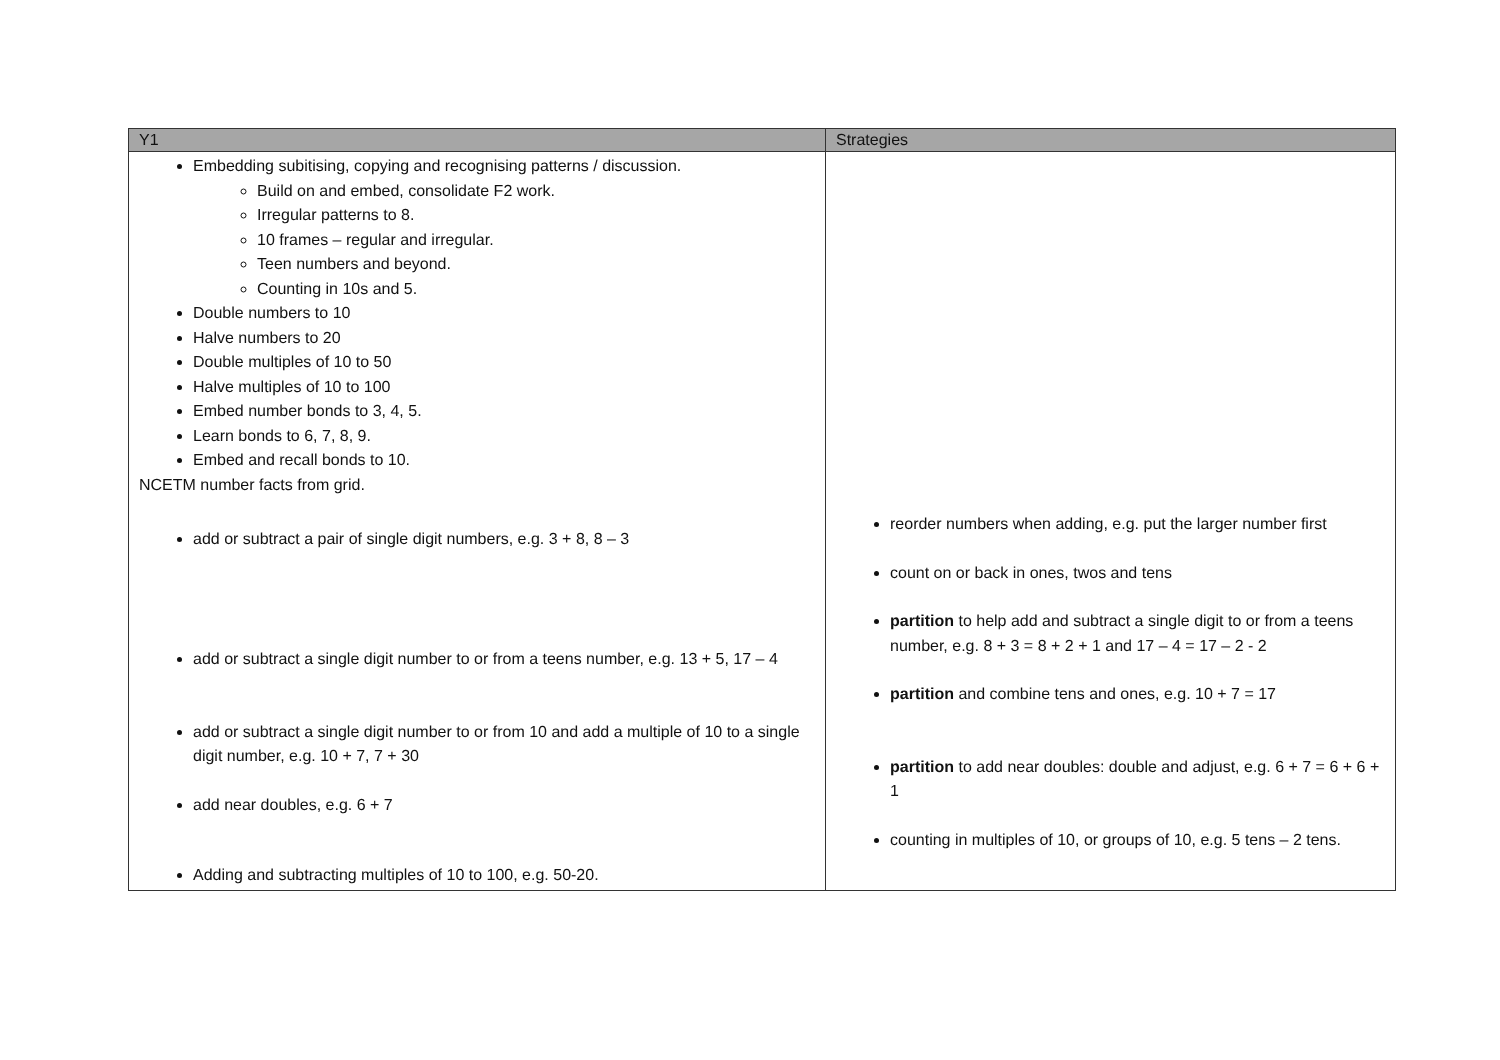| Y1 | Strategies |
| --- | --- |
| Embedding subitising, copying and recognising patterns / discussion. Build on and embed, consolidate F2 work. Irregular patterns to 8. 10 frames – regular and irregular. Teen numbers and beyond. Counting in 10s and 5. Double numbers to 10 Halve numbers to 20 Double multiples of 10 to 50 Halve multiples of 10 to 100 Embed number bonds to 3, 4, 5. Learn bonds to 6, 7, 8, 9. Embed and recall bonds to 10. NCETM number facts from grid. add or subtract a pair of single digit numbers, e.g. 3 + 8, 8 – 3 add or subtract a single digit number to or from a teens number, e.g. 13 + 5, 17 – 4 add or subtract a single digit number to or from 10 and add a multiple of 10 to a single digit number, e.g. 10 + 7, 7 + 30 add near doubles, e.g. 6 + 7 Adding and subtracting multiples of 10 to 100, e.g. 50-20. | reorder numbers when adding, e.g. put the larger number first count on or back in ones, twos and tens partition to help add and subtract a single digit to or from a teens number, e.g. 8 + 3 = 8 + 2 + 1 and 17 – 4 = 17 – 2 - 2 partition and combine tens and ones, e.g. 10 + 7 = 17 partition to add near doubles: double and adjust, e.g. 6 + 7 = 6 + 6 + 1 counting in multiples of 10, or groups of 10, e.g. 5 tens – 2 tens. |